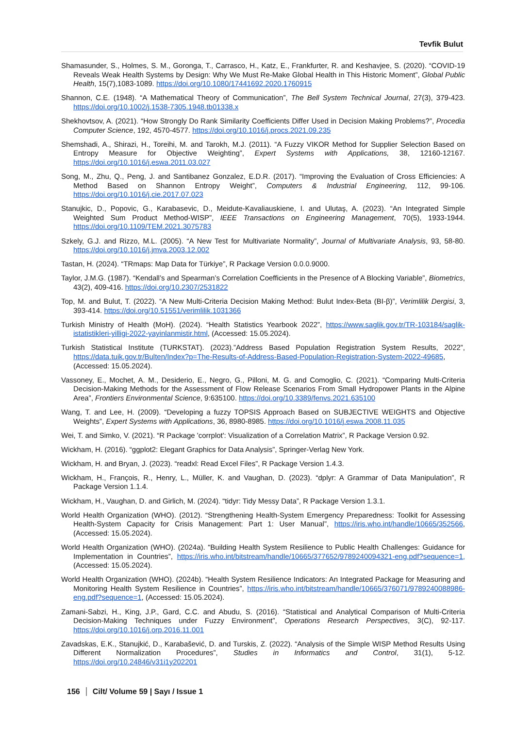Tevfik Bulut
Shamasunder, S., Holmes, S. M., Goronga, T., Carrasco, H., Katz, E., Frankfurter, R. and Keshavjee, S. (2020). “COVID-19 Reveals Weak Health Systems by Design: Why We Must Re-Make Global Health in This Historic Moment”, Global Public Health, 15(7),1083-1089. https://doi.org/10.1080/17441692.2020.1760915
Shannon, C.E. (1948). “A Mathematical Theory of Communication”, The Bell System Technical Journal, 27(3), 379-423. https://doi.org/10.1002/j.1538-7305.1948.tb01338.x
Shekhovtsov, A. (2021). “How Strongly Do Rank Similarity Coefficients Differ Used in Decision Making Problems?”, Procedia Computer Science, 192, 4570-4577. https://doi.org/10.1016/j.procs.2021.09.235
Shemshadi, A., Shirazi, H., Toreihi, M. and Tarokh, M.J. (2011). “A Fuzzy VIKOR Method for Supplier Selection Based on Entropy Measure for Objective Weighting”, Expert Systems with Applications, 38, 12160-12167. https://doi.org/10.1016/j.eswa.2011.03.027
Song, M., Zhu, Q., Peng, J. and Santibanez Gonzalez, E.D.R. (2017). “Improving the Evaluation of Cross Efficiencies: A Method Based on Shannon Entropy Weight”, Computers & Industrial Engineering, 112, 99-106. https://doi.org/10.1016/j.cie.2017.07.023
Stanujkic, D., Popovic, G., Karabasevic, D., Meidute-Kavaliauskiene, I. and Ulutaş, A. (2023). “An Integrated Simple Weighted Sum Product Method-WISP”, IEEE Transactions on Engineering Management, 70(5), 1933-1944. https://doi.org/10.1109/TEM.2021.3075783
Szkely, G.J. and Rizzo, M.L. (2005). “A New Test for Multivariate Normality”, Journal of Multivariate Analysis, 93, 58-80. https://doi.org/10.1016/j.jmva.2003.12.002
Tastan, H. (2024). “TRmaps: Map Data for Türkiye”, R Package Version 0.0.0.9000.
Taylor, J.M.G. (1987). “Kendall’s and Spearman’s Correlation Coefficients in the Presence of A Blocking Variable”, Biometrics, 43(2), 409-416. https://doi.org/10.2307/2531822
Top, M. and Bulut, T. (2022). “A New Multi-Criteria Decision Making Method: Bulut Index-Beta (BI-β)”, Verimlilik Dergisi, 3, 393-414. https://doi.org/10.51551/verimlilik.1031366
Turkish Ministry of Health (MoH). (2024). “Health Statistics Yearbook 2022”, https://www.saglik.gov.tr/TR-103184/saglik-istatistikleri-yilligi-2022-yayinlanmistir.html, (Accessed: 15.05.2024).
Turkish Statistical Institute (TURKSTAT). (2023).”Address Based Population Registration System Results, 2022”, https://data.tuik.gov.tr/Bulten/Index?p=The-Results-of-Address-Based-Population-Registration-System-2022-49685, (Accessed: 15.05.2024).
Vassoney, E., Mochet, A. M., Desiderio, E., Negro, G., Pilloni, M. G. and Comoglio, C. (2021). “Comparing Multi-Criteria Decision-Making Methods for the Assessment of Flow Release Scenarios From Small Hydropower Plants in the Alpine Area”, Frontiers Environmental Science, 9:635100. https://doi.org/10.3389/fenvs.2021.635100
Wang, T. and Lee, H. (2009). “Developing a fuzzy TOPSIS Approach Based on SUBJECTIVE WEIGHTS and Objective Weights”, Expert Systems with Applications, 36, 8980-8985. https://doi.org/10.1016/j.eswa.2008.11.035
Wei, T. and Simko, V. (2021). “R Package 'corrplot': Visualization of a Correlation Matrix”, R Package Version 0.92.
Wickham, H. (2016). “ggplot2: Elegant Graphics for Data Analysis”, Springer-Verlag New York.
Wickham, H. and Bryan, J. (2023). “readxl: Read Excel Files”, R Package Version 1.4.3.
Wickham, H., François, R., Henry, L., Müller, K. and Vaughan, D. (2023). “dplyr: A Grammar of Data Manipulation”, R Package Version 1.1.4.
Wickham, H., Vaughan, D. and Girlich, M. (2024). “tidyr: Tidy Messy Data”, R Package Version 1.3.1.
World Health Organization (WHO). (2012). “Strengthening Health-System Emergency Preparedness: Toolkit for Assessing Health-System Capacity for Crisis Management: Part 1: User Manual”, https://iris.who.int/handle/10665/352566, (Accessed: 15.05.2024).
World Health Organization (WHO). (2024a). “Building Health System Resilience to Public Health Challenges: Guidance for Implementation in Countries”, https://iris.who.int/bitstream/handle/10665/377652/9789240094321-eng.pdf?sequence=1, (Accessed: 15.05.2024).
World Health Organization (WHO). (2024b). “Health System Resilience Indicators: An Integrated Package for Measuring and Monitoring Health System Resilience in Countries”, https://iris.who.int/bitstream/handle/10665/376071/9789240088986-eng.pdf?sequence=1, (Accessed: 15.05.2024).
Zamani-Sabzi, H., King, J.P., Gard, C.C. and Abudu, S. (2016). “Statistical and Analytical Comparison of Multi-Criteria Decision-Making Techniques under Fuzzy Environment”, Operations Research Perspectives, 3(C), 92-117. https://doi.org/10.1016/j.orp.2016.11.001
Zavadskas, E.K., Stanujkić, D., Karabašević, D. and Turskis, Z. (2022). “Analysis of the Simple WISP Method Results Using Different Normalization Procedures”, Studies in Informatics and Control, 31(1), 5-12. https://doi.org/10.24846/v31i1y202201
156 Cilt/ Volume 59 | Sayı / Issue 1